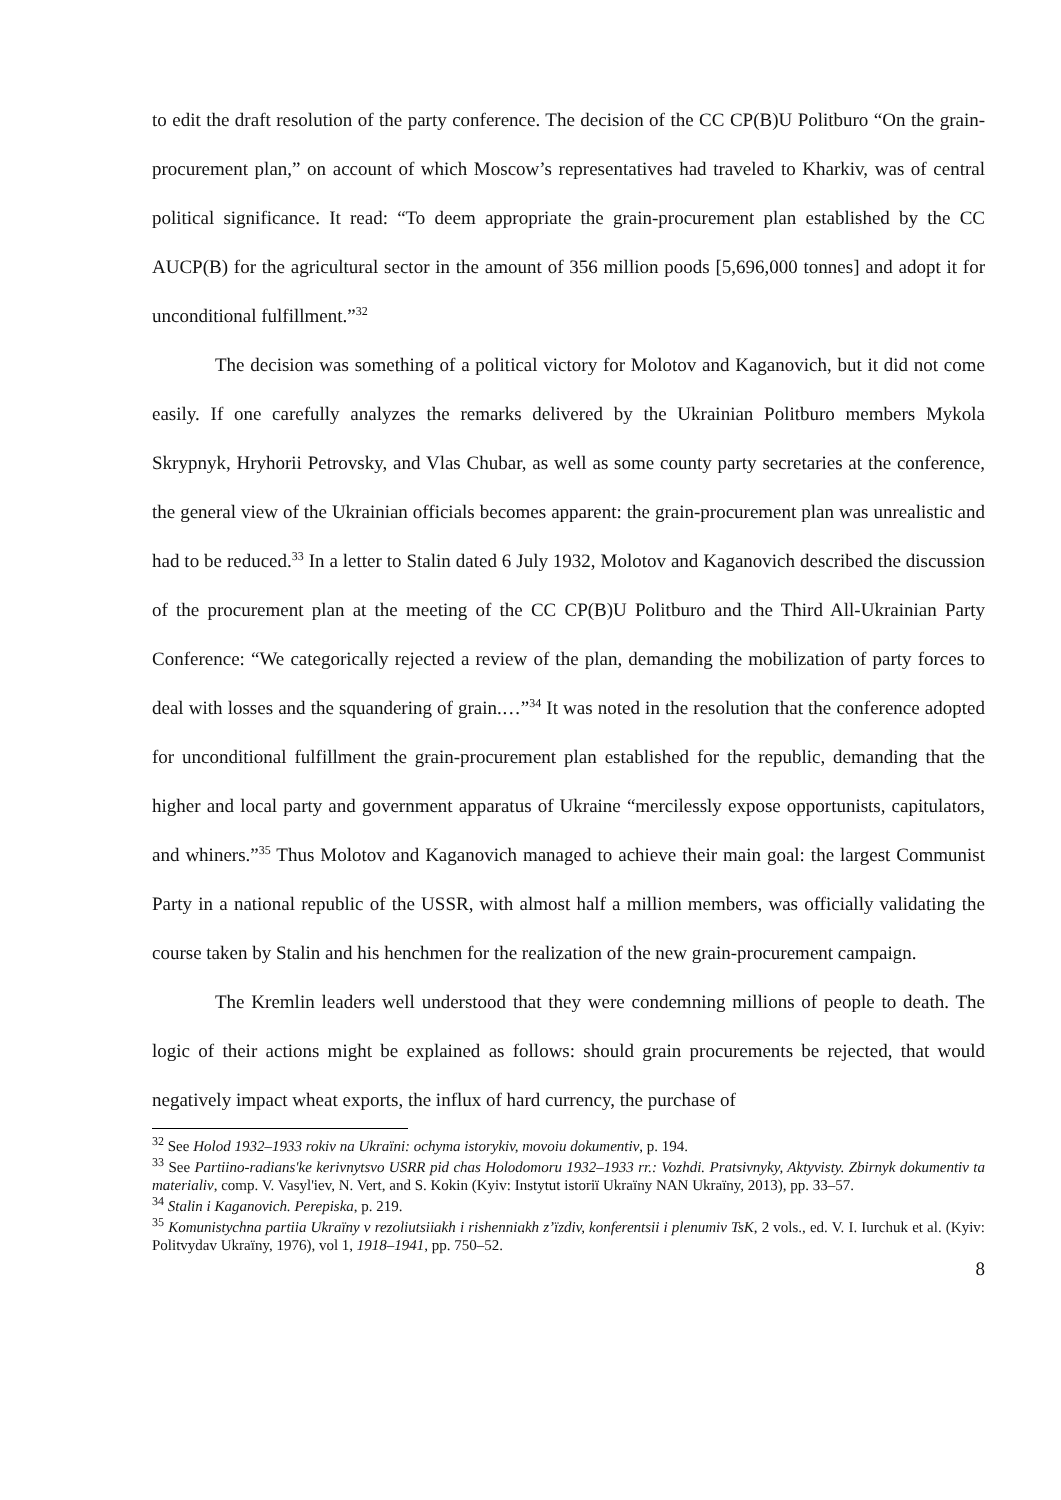to edit the draft resolution of the party conference. The decision of the CC CP(B)U Politburo “On the grain-procurement plan,” on account of which Moscow’s representatives had traveled to Kharkiv, was of central political significance. It read: “To deem appropriate the grain-procurement plan established by the CC AUCP(B) for the agricultural sector in the amount of 356 million poods [5,696,000 tonnes] and adopt it for unconditional fulfillment.”<sup>32</sup>
The decision was something of a political victory for Molotov and Kaganovich, but it did not come easily. If one carefully analyzes the remarks delivered by the Ukrainian Politburo members Mykola Skrypnyk, Hryhorii Petrovsky, and Vlas Chubar, as well as some county party secretaries at the conference, the general view of the Ukrainian officials becomes apparent: the grain-procurement plan was unrealistic and had to be reduced.<sup>33</sup> In a letter to Stalin dated 6 July 1932, Molotov and Kaganovich described the discussion of the procurement plan at the meeting of the CC CP(B)U Politburo and the Third All-Ukrainian Party Conference: “We categorically rejected a review of the plan, demanding the mobilization of party forces to deal with losses and the squandering of grain.…”<sup>34</sup> It was noted in the resolution that the conference adopted for unconditional fulfillment the grain-procurement plan established for the republic, demanding that the higher and local party and government apparatus of Ukraine “mercilessly expose opportunists, capitulators, and whiners.”<sup>35</sup> Thus Molotov and Kaganovich managed to achieve their main goal: the largest Communist Party in a national republic of the USSR, with almost half a million members, was officially validating the course taken by Stalin and his henchmen for the realization of the new grain-procurement campaign.
The Kremlin leaders well understood that they were condemning millions of people to death. The logic of their actions might be explained as follows: should grain procurements be rejected, that would negatively impact wheat exports, the influx of hard currency, the purchase of
<sup>32</sup> See Holod 1932–1933 rokiv na Ukraïni: ochyma istorykiv, movoiu dokumentiv, p. 194.
<sup>33</sup> See Partiino-radians'ke kerivnytsvo USRR pid chas Holodomoru 1932–1933 rr.: Vozhdi. Pratsivnyky, Aktyvisty. Zbirnyk dokumentiv ta materialiv, comp. V. Vasyl'iev, N. Vert, and S. Kokin (Kyiv: Instytut istoriï Ukraïny NAN Ukraïny, 2013), pp. 33–57.
<sup>34</sup> Stalin i Kaganovich. Perepiska, p. 219.
<sup>35</sup> Komunistychna partiia Ukraïny v rezoliutsiiakh i rishenniakh z’ïzdiv, konferentsii i plenumiv TsK, 2 vols., ed. V. I. Iurchuk et al. (Kyiv: Politvydav Ukraïny, 1976), vol 1, 1918–1941, pp. 750–52.
8